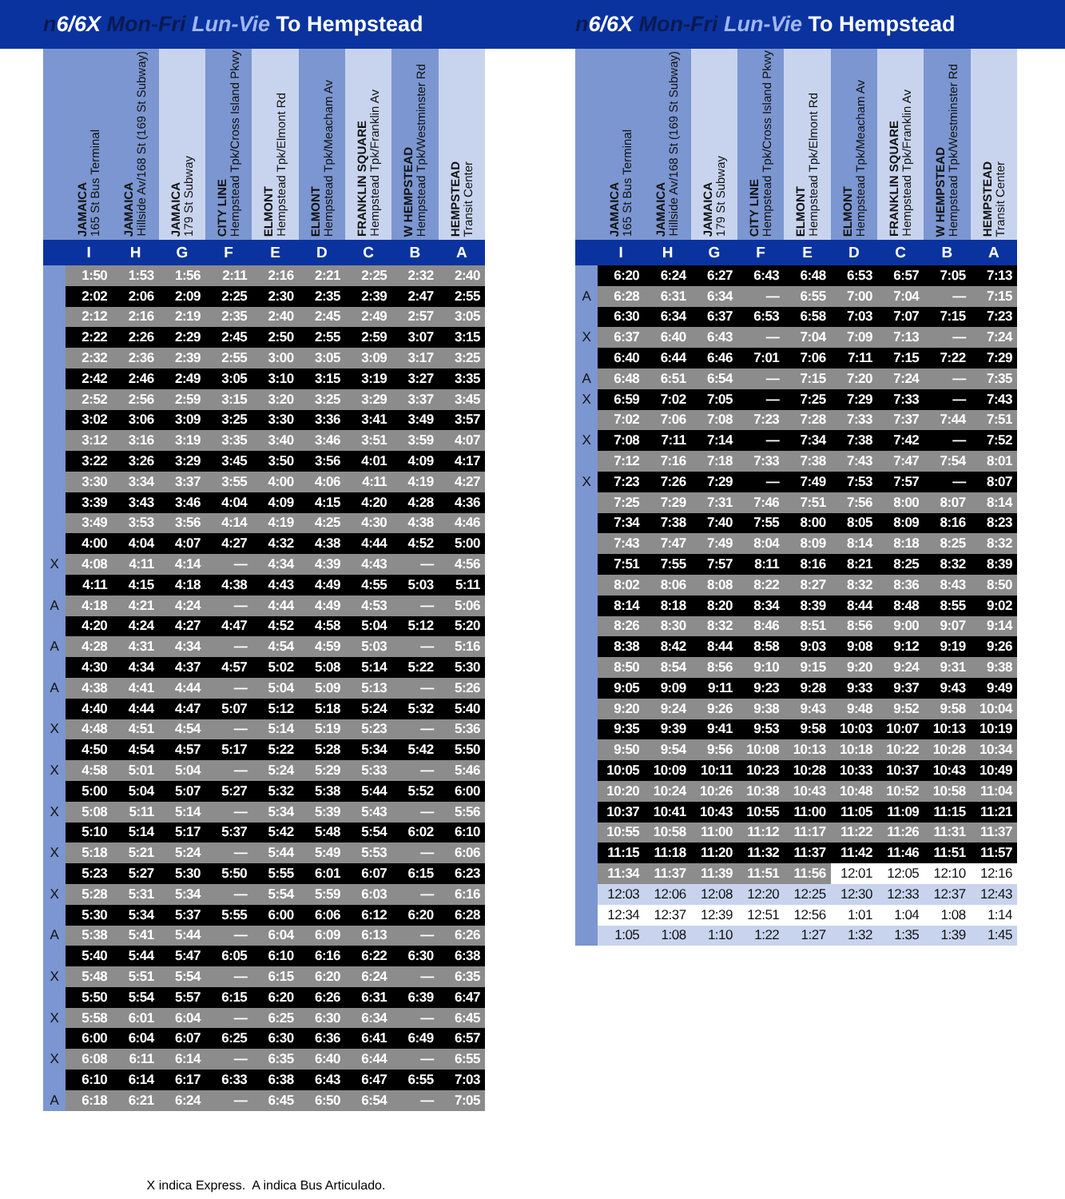n6/6X Mon-Fri Lun-Vie To Hempstead n6/6X Mon-Fri Lun-Vie To Hempstead
| | JAMAICA 165 St Bus Terminal | JAMAICA Hillside Av/168 St (169 St Subway) | JAMAICA 179 St Subway | CITY LINE Hempstead Tpk/Cross Island Pkwy | ELMONT Hempstead Tpk/Elmont Rd | ELMONT Hempstead Tpk/Meacham Av | FRANKLIN SQUARE Hempstead Tpk/Franklin Av | W HEMPSTEAD Hempstead Tpk/Westminster Rd | HEMPSTEAD Transit Center |
| --- | --- | --- | --- | --- | --- | --- | --- | --- | --- |
| | I | H | G | F | E | D | C | B | A |
| | 1:50 | 1:53 | 1:56 | 2:11 | 2:16 | 2:21 | 2:25 | 2:32 | 2:40 |
| | 2:02 | 2:06 | 2:09 | 2:25 | 2:30 | 2:35 | 2:39 | 2:47 | 2:55 |
| | 2:12 | 2:16 | 2:19 | 2:35 | 2:40 | 2:45 | 2:49 | 2:57 | 3:05 |
| | 2:22 | 2:26 | 2:29 | 2:45 | 2:50 | 2:55 | 2:59 | 3:07 | 3:15 |
| | 2:32 | 2:36 | 2:39 | 2:55 | 3:00 | 3:05 | 3:09 | 3:17 | 3:25 |
| | 2:42 | 2:46 | 2:49 | 3:05 | 3:10 | 3:15 | 3:19 | 3:27 | 3:35 |
| | 2:52 | 2:56 | 2:59 | 3:15 | 3:20 | 3:25 | 3:29 | 3:37 | 3:45 |
| | 3:02 | 3:06 | 3:09 | 3:25 | 3:30 | 3:36 | 3:41 | 3:49 | 3:57 |
| | 3:12 | 3:16 | 3:19 | 3:35 | 3:40 | 3:46 | 3:51 | 3:59 | 4:07 |
| | 3:22 | 3:26 | 3:29 | 3:45 | 3:50 | 3:56 | 4:01 | 4:09 | 4:17 |
| | 3:30 | 3:34 | 3:37 | 3:55 | 4:00 | 4:06 | 4:11 | 4:19 | 4:27 |
| | 3:39 | 3:43 | 3:46 | 4:04 | 4:09 | 4:15 | 4:20 | 4:28 | 4:36 |
| | 3:49 | 3:53 | 3:56 | 4:14 | 4:19 | 4:25 | 4:30 | 4:38 | 4:46 |
| | 4:00 | 4:04 | 4:07 | 4:27 | 4:32 | 4:38 | 4:44 | 4:52 | 5:00 |
| X | 4:08 | 4:11 | 4:14 | — | 4:34 | 4:39 | 4:43 | — | 4:56 |
| | 4:11 | 4:15 | 4:18 | 4:38 | 4:43 | 4:49 | 4:55 | 5:03 | 5:11 |
| A | 4:18 | 4:21 | 4:24 | — | 4:44 | 4:49 | 4:53 | — | 5:06 |
| | 4:20 | 4:24 | 4:27 | 4:47 | 4:52 | 4:58 | 5:04 | 5:12 | 5:20 |
| A | 4:28 | 4:31 | 4:34 | — | 4:54 | 4:59 | 5:03 | — | 5:16 |
| | 4:30 | 4:34 | 4:37 | 4:57 | 5:02 | 5:08 | 5:14 | 5:22 | 5:30 |
| A | 4:38 | 4:41 | 4:44 | — | 5:04 | 5:09 | 5:13 | — | 5:26 |
| | 4:40 | 4:44 | 4:47 | 5:07 | 5:12 | 5:18 | 5:24 | 5:32 | 5:40 |
| X | 4:48 | 4:51 | 4:54 | — | 5:14 | 5:19 | 5:23 | — | 5:36 |
| | 4:50 | 4:54 | 4:57 | 5:17 | 5:22 | 5:28 | 5:34 | 5:42 | 5:50 |
| X | 4:58 | 5:01 | 5:04 | — | 5:24 | 5:29 | 5:33 | — | 5:46 |
| | 5:00 | 5:04 | 5:07 | 5:27 | 5:32 | 5:38 | 5:44 | 5:52 | 6:00 |
| X | 5:08 | 5:11 | 5:14 | — | 5:34 | 5:39 | 5:43 | — | 5:56 |
| | 5:10 | 5:14 | 5:17 | 5:37 | 5:42 | 5:48 | 5:54 | 6:02 | 6:10 |
| X | 5:18 | 5:21 | 5:24 | — | 5:44 | 5:49 | 5:53 | — | 6:06 |
| | 5:23 | 5:27 | 5:30 | 5:50 | 5:55 | 6:01 | 6:07 | 6:15 | 6:23 |
| X | 5:28 | 5:31 | 5:34 | — | 5:54 | 5:59 | 6:03 | — | 6:16 |
| | 5:30 | 5:34 | 5:37 | 5:55 | 6:00 | 6:06 | 6:12 | 6:20 | 6:28 |
| A | 5:38 | 5:41 | 5:44 | — | 6:04 | 6:09 | 6:13 | — | 6:26 |
| | 5:40 | 5:44 | 5:47 | 6:05 | 6:10 | 6:16 | 6:22 | 6:30 | 6:38 |
| X | 5:48 | 5:51 | 5:54 | — | 6:15 | 6:20 | 6:24 | — | 6:35 |
| | 5:50 | 5:54 | 5:57 | 6:15 | 6:20 | 6:26 | 6:31 | 6:39 | 6:47 |
| X | 5:58 | 6:01 | 6:04 | — | 6:25 | 6:30 | 6:34 | — | 6:45 |
| | 6:00 | 6:04 | 6:07 | 6:25 | 6:30 | 6:36 | 6:41 | 6:49 | 6:57 |
| X | 6:08 | 6:11 | 6:14 | — | 6:35 | 6:40 | 6:44 | — | 6:55 |
| | 6:10 | 6:14 | 6:17 | 6:33 | 6:38 | 6:43 | 6:47 | 6:55 | 7:03 |
| A | 6:18 | 6:21 | 6:24 | — | 6:45 | 6:50 | 6:54 | — | 7:05 |
X indica Express. A indica Bus Articulado.
| | JAMAICA 165 St Bus Terminal | JAMAICA Hillside Av/168 St (169 St Subway) | JAMAICA 179 St Subway | CITY LINE Hempstead Tpk/Cross Island Pkwy | ELMONT Hempstead Tpk/Elmont Rd | ELMONT Hempstead Tpk/Meacham Av | FRANKLIN SQUARE Hempstead Tpk/Franklin Av | W HEMPSTEAD Hempstead Tpk/Westminster Rd | HEMPSTEAD Transit Center |
| --- | --- | --- | --- | --- | --- | --- | --- | --- | --- |
| | I | H | G | F | E | D | C | B | A |
| | 6:20 | 6:24 | 6:27 | 6:43 | 6:48 | 6:53 | 6:57 | 7:05 | 7:13 |
| A | 6:28 | 6:31 | 6:34 | — | 6:55 | 7:00 | 7:04 | — | 7:15 |
| | 6:30 | 6:34 | 6:37 | 6:53 | 6:58 | 7:03 | 7:07 | 7:15 | 7:23 |
| X | 6:37 | 6:40 | 6:43 | — | 7:04 | 7:09 | 7:13 | — | 7:24 |
| | 6:40 | 6:44 | 6:46 | 7:01 | 7:06 | 7:11 | 7:15 | 7:22 | 7:29 |
| A | 6:48 | 6:51 | 6:54 | — | 7:15 | 7:20 | 7:24 | — | 7:35 |
| X | 6:59 | 7:02 | 7:05 | — | 7:25 | 7:29 | 7:33 | — | 7:43 |
| | 7:02 | 7:06 | 7:08 | 7:23 | 7:28 | 7:33 | 7:37 | 7:44 | 7:51 |
| X | 7:08 | 7:11 | 7:14 | — | 7:34 | 7:38 | 7:42 | — | 7:52 |
| | 7:12 | 7:16 | 7:18 | 7:33 | 7:38 | 7:43 | 7:47 | 7:54 | 8:01 |
| X | 7:23 | 7:26 | 7:29 | — | 7:49 | 7:53 | 7:57 | — | 8:07 |
| | 7:25 | 7:29 | 7:31 | 7:46 | 7:51 | 7:56 | 8:00 | 8:07 | 8:14 |
| | 7:34 | 7:38 | 7:40 | 7:55 | 8:00 | 8:05 | 8:09 | 8:16 | 8:23 |
| | 7:43 | 7:47 | 7:49 | 8:04 | 8:09 | 8:14 | 8:18 | 8:25 | 8:32 |
| | 7:51 | 7:55 | 7:57 | 8:11 | 8:16 | 8:21 | 8:25 | 8:32 | 8:39 |
| | 8:02 | 8:06 | 8:08 | 8:22 | 8:27 | 8:32 | 8:36 | 8:43 | 8:50 |
| | 8:14 | 8:18 | 8:20 | 8:34 | 8:39 | 8:44 | 8:48 | 8:55 | 9:02 |
| | 8:26 | 8:30 | 8:32 | 8:46 | 8:51 | 8:56 | 9:00 | 9:07 | 9:14 |
| | 8:38 | 8:42 | 8:44 | 8:58 | 9:03 | 9:08 | 9:12 | 9:19 | 9:26 |
| | 8:50 | 8:54 | 8:56 | 9:10 | 9:15 | 9:20 | 9:24 | 9:31 | 9:38 |
| | 9:05 | 9:09 | 9:11 | 9:23 | 9:28 | 9:33 | 9:37 | 9:43 | 9:49 |
| | 9:20 | 9:24 | 9:26 | 9:38 | 9:43 | 9:48 | 9:52 | 9:58 | 10:04 |
| | 9:35 | 9:39 | 9:41 | 9:53 | 9:58 | 10:03 | 10:07 | 10:13 | 10:19 |
| | 9:50 | 9:54 | 9:56 | 10:08 | 10:13 | 10:18 | 10:22 | 10:28 | 10:34 |
| | 10:05 | 10:09 | 10:11 | 10:23 | 10:28 | 10:33 | 10:37 | 10:43 | 10:49 |
| | 10:20 | 10:24 | 10:26 | 10:38 | 10:43 | 10:48 | 10:52 | 10:58 | 11:04 |
| | 10:37 | 10:41 | 10:43 | 10:55 | 11:00 | 11:05 | 11:09 | 11:15 | 11:21 |
| | 10:55 | 10:58 | 11:00 | 11:12 | 11:17 | 11:22 | 11:26 | 11:31 | 11:37 |
| | 11:15 | 11:18 | 11:20 | 11:32 | 11:37 | 11:42 | 11:46 | 11:51 | 11:57 |
| | 11:34 | 11:37 | 11:39 | 11:51 | 11:56 | 12:01 | 12:05 | 12:10 | 12:16 |
| | 12:03 | 12:06 | 12:08 | 12:20 | 12:25 | 12:30 | 12:33 | 12:37 | 12:43 |
| | 12:34 | 12:37 | 12:39 | 12:51 | 12:56 | 1:01 | 1:04 | 1:08 | 1:14 |
| | 1:05 | 1:08 | 1:10 | 1:22 | 1:27 | 1:32 | 1:35 | 1:39 | 1:45 |